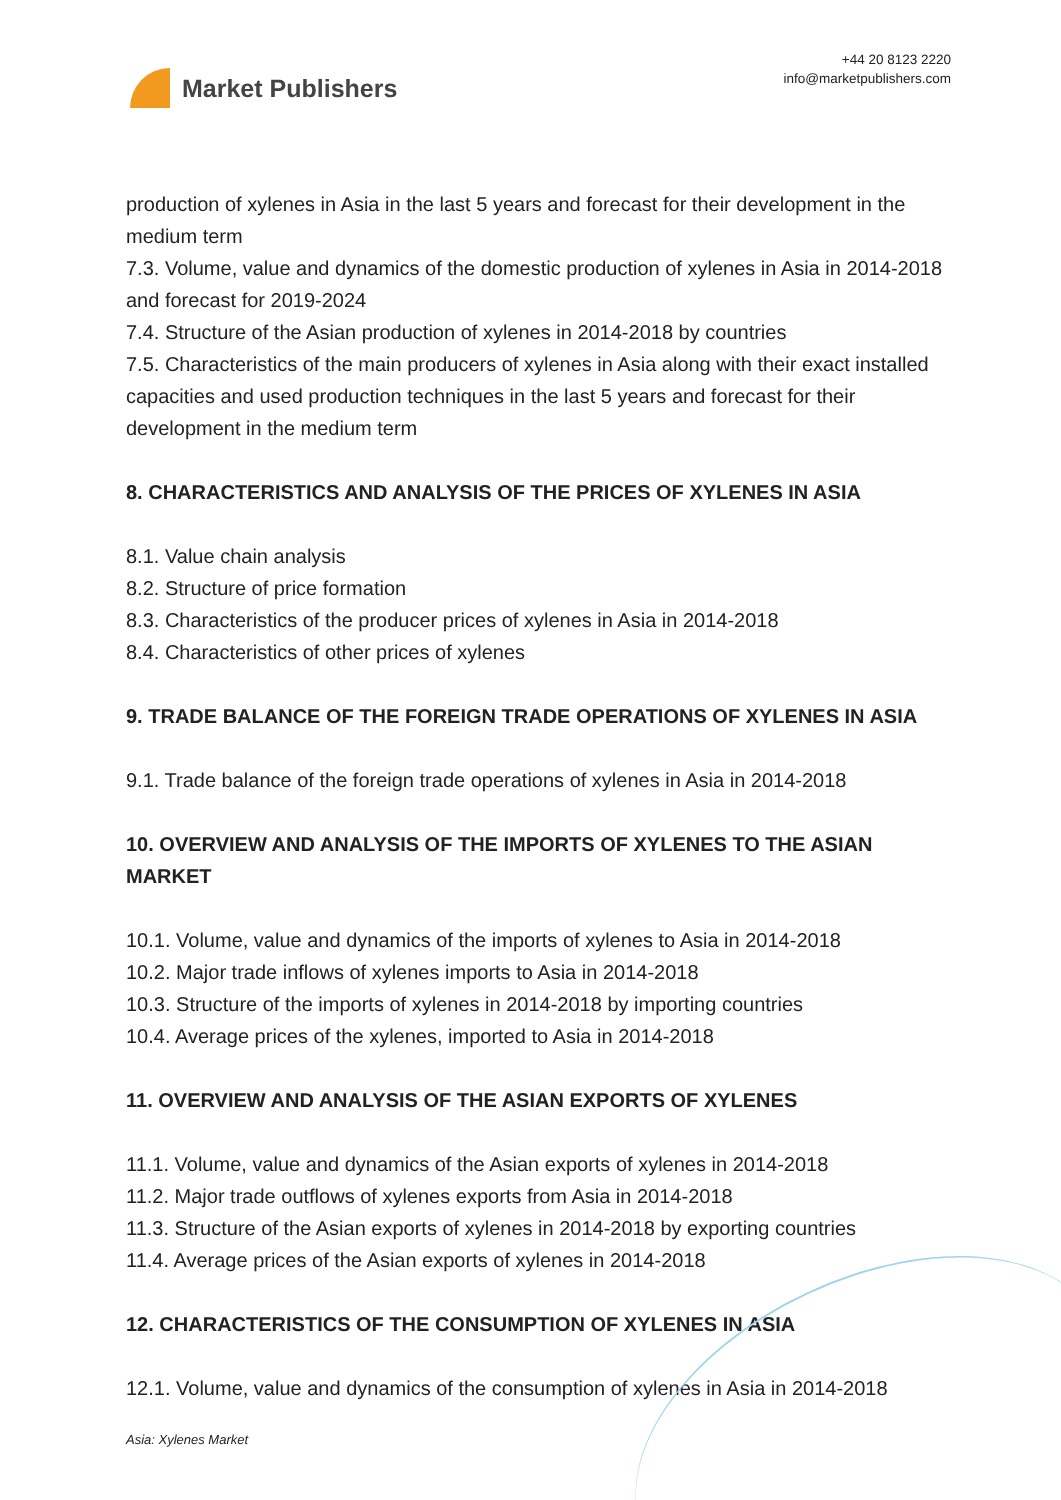Market Publishers
+44 20 8123 2220
info@marketpublishers.com
production of xylenes in Asia in the last 5 years and forecast for their development in the medium term
7.3. Volume, value and dynamics of the domestic production of xylenes in Asia in 2014-2018 and forecast for 2019-2024
7.4. Structure of the Asian production of xylenes in 2014-2018 by countries
7.5. Characteristics of the main producers of xylenes in Asia along with their exact installed capacities and used production techniques in the last 5 years and forecast for their development in the medium term
8. CHARACTERISTICS AND ANALYSIS OF THE PRICES OF XYLENES IN ASIA
8.1. Value chain analysis
8.2. Structure of price formation
8.3. Characteristics of the producer prices of xylenes in Asia in 2014-2018
8.4. Characteristics of other prices of xylenes
9. TRADE BALANCE OF THE FOREIGN TRADE OPERATIONS OF XYLENES IN ASIA
9.1. Trade balance of the foreign trade operations of xylenes in Asia in 2014-2018
10. OVERVIEW AND ANALYSIS OF THE IMPORTS OF XYLENES TO THE ASIAN MARKET
10.1. Volume, value and dynamics of the imports of xylenes to Asia in 2014-2018
10.2. Major trade inflows of xylenes imports to Asia in 2014-2018
10.3. Structure of the imports of xylenes in 2014-2018 by importing countries
10.4. Average prices of the xylenes, imported to Asia in 2014-2018
11. OVERVIEW AND ANALYSIS OF THE ASIAN EXPORTS OF XYLENES
11.1. Volume, value and dynamics of the Asian exports of xylenes in 2014-2018
11.2. Major trade outflows of xylenes exports from Asia in 2014-2018
11.3. Structure of the Asian exports of xylenes in 2014-2018 by exporting countries
11.4. Average prices of the Asian exports of xylenes in 2014-2018
12. CHARACTERISTICS OF THE CONSUMPTION OF XYLENES IN ASIA
12.1. Volume, value and dynamics of the consumption of xylenes in Asia in 2014-2018
Asia: Xylenes Market